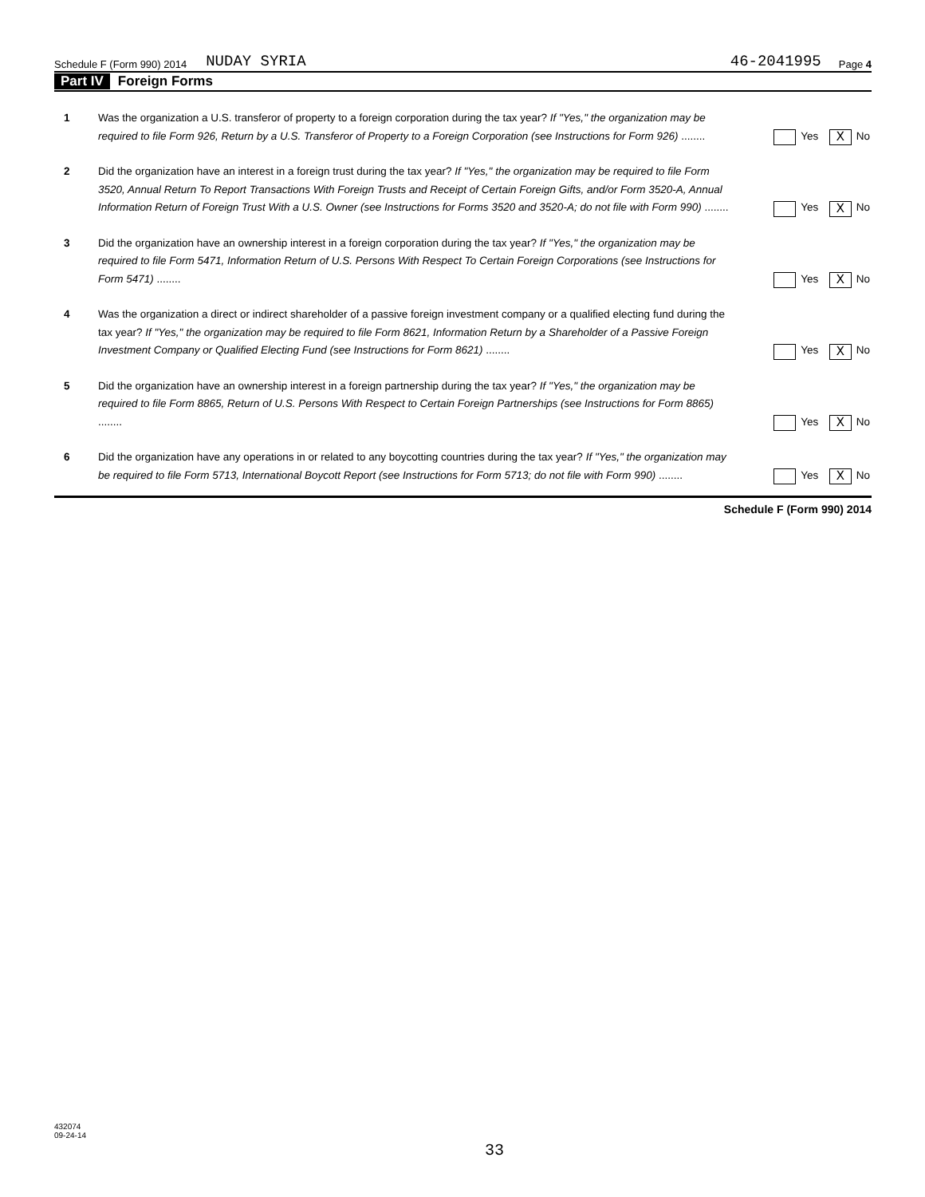Schedule F (Form 990) 2014 NUDAY SYRIA 46-2041995 Page 4
Part IV Foreign Forms
1 Was the organization a U.S. transferor of property to a foreign corporation during the tax year? If "Yes," the organization may be required to file Form 926, Return by a U.S. Transferor of Property to a Foreign Corporation (see Instructions for Form 926) ........
Yes X No
2 Did the organization have an interest in a foreign trust during the tax year? If "Yes," the organization may be required to file Form 3520, Annual Return To Report Transactions With Foreign Trusts and Receipt of Certain Foreign Gifts, and/or Form 3520-A, Annual Information Return of Foreign Trust With a U.S. Owner (see Instructions for Forms 3520 and 3520-A; do not file with Form 990) ........
Yes X No
3 Did the organization have an ownership interest in a foreign corporation during the tax year? If "Yes," the organization may be required to file Form 5471, Information Return of U.S. Persons With Respect To Certain Foreign Corporations (see Instructions for Form 5471) ........
Yes X No
4 Was the organization a direct or indirect shareholder of a passive foreign investment company or a qualified electing fund during the tax year? If "Yes," the organization may be required to file Form 8621, Information Return by a Shareholder of a Passive Foreign Investment Company or Qualified Electing Fund (see Instructions for Form 8621) ........
Yes X No
5 Did the organization have an ownership interest in a foreign partnership during the tax year? If "Yes," the organization may be required to file Form 8865, Return of U.S. Persons With Respect to Certain Foreign Partnerships (see Instructions for Form 8865) ........
Yes X No
6 Did the organization have any operations in or related to any boycotting countries during the tax year? If "Yes," the organization may be required to file Form 5713, International Boycott Report (see Instructions for Form 5713; do not file with Form 990) ........
Yes X No
Schedule F (Form 990) 2014
432074
09-24-14
33